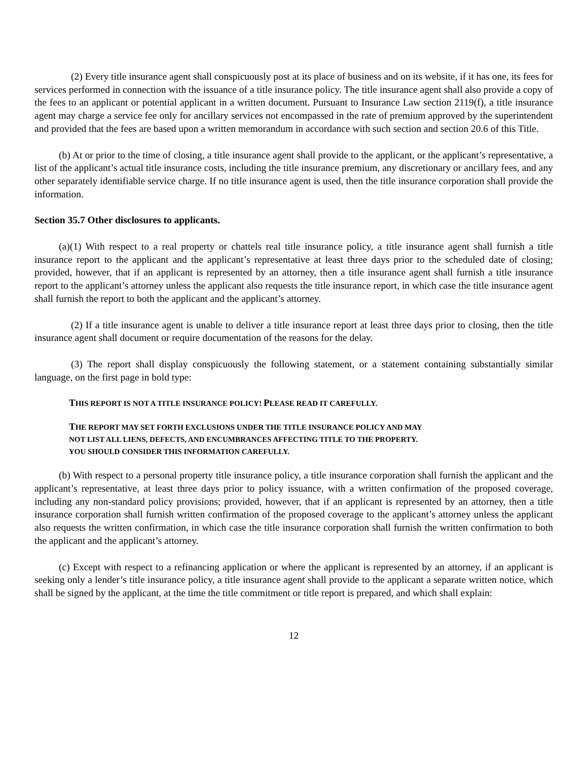(2) Every title insurance agent shall conspicuously post at its place of business and on its website, if it has one, its fees for services performed in connection with the issuance of a title insurance policy. The title insurance agent shall also provide a copy of the fees to an applicant or potential applicant in a written document. Pursuant to Insurance Law section 2119(f), a title insurance agent may charge a service fee only for ancillary services not encompassed in the rate of premium approved by the superintendent and provided that the fees are based upon a written memorandum in accordance with such section and section 20.6 of this Title.
(b) At or prior to the time of closing, a title insurance agent shall provide to the applicant, or the applicant’s representative, a list of the applicant’s actual title insurance costs, including the title insurance premium, any discretionary or ancillary fees, and any other separately identifiable service charge. If no title insurance agent is used, then the title insurance corporation shall provide the information.
Section 35.7 Other disclosures to applicants.
(a)(1) With respect to a real property or chattels real title insurance policy, a title insurance agent shall furnish a title insurance report to the applicant and the applicant’s representative at least three days prior to the scheduled date of closing; provided, however, that if an applicant is represented by an attorney, then a title insurance agent shall furnish a title insurance report to the applicant’s attorney unless the applicant also requests the title insurance report, in which case the title insurance agent shall furnish the report to both the applicant and the applicant’s attorney.
(2) If a title insurance agent is unable to deliver a title insurance report at least three days prior to closing, then the title insurance agent shall document or require documentation of the reasons for the delay.
(3) The report shall display conspicuously the following statement, or a statement containing substantially similar language, on the first page in bold type:
THIS REPORT IS NOT A TITLE INSURANCE POLICY! PLEASE READ IT CAREFULLY.
THE REPORT MAY SET FORTH EXCLUSIONS UNDER THE TITLE INSURANCE POLICY AND MAY
NOT LIST ALL LIENS, DEFECTS, AND ENCUMBRANCES AFFECTING TITLE TO THE PROPERTY.
YOU SHOULD CONSIDER THIS INFORMATION CAREFULLY.
(b) With respect to a personal property title insurance policy, a title insurance corporation shall furnish the applicant and the applicant’s representative, at least three days prior to policy issuance, with a written confirmation of the proposed coverage, including any non-standard policy provisions; provided, however, that if an applicant is represented by an attorney, then a title insurance corporation shall furnish written confirmation of the proposed coverage to the applicant’s attorney unless the applicant also requests the written confirmation, in which case the title insurance corporation shall furnish the written confirmation to both the applicant and the applicant’s attorney.
(c) Except with respect to a refinancing application or where the applicant is represented by an attorney, if an applicant is seeking only a lender’s title insurance policy, a title insurance agent shall provide to the applicant a separate written notice, which shall be signed by the applicant, at the time the title commitment or title report is prepared, and which shall explain:
12